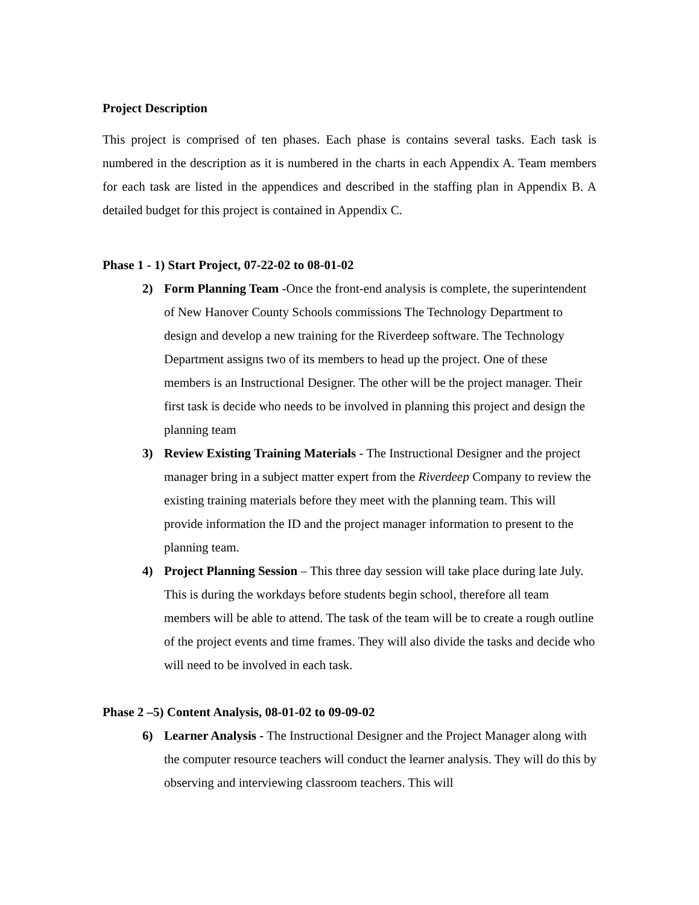Project Description
This project is comprised of ten phases. Each phase is contains several tasks. Each task is numbered in the description as it is numbered in the charts in each Appendix A. Team members for each task are listed in the appendices and described in the staffing plan in Appendix B. A detailed budget for this project is contained in Appendix C.
Phase 1 - 1) Start Project, 07-22-02 to 08-01-02
2) Form Planning Team -Once the front-end analysis is complete, the superintendent of New Hanover County Schools commissions The Technology Department to design and develop a new training for the Riverdeep software. The Technology Department assigns two of its members to head up the project. One of these members is an Instructional Designer. The other will be the project manager. Their first task is decide who needs to be involved in planning this project and design the planning team
3) Review Existing Training Materials - The Instructional Designer and the project manager bring in a subject matter expert from the Riverdeep Company to review the existing training materials before they meet with the planning team. This will provide information the ID and the project manager information to present to the planning team.
4) Project Planning Session – This three day session will take place during late July. This is during the workdays before students begin school, therefore all team members will be able to attend. The task of the team will be to create a rough outline of the project events and time frames. They will also divide the tasks and decide who will need to be involved in each task.
Phase 2 –5) Content Analysis, 08-01-02 to 09-09-02
6) Learner Analysis - The Instructional Designer and the Project Manager along with the computer resource teachers will conduct the learner analysis. They will do this by observing and interviewing classroom teachers. This will